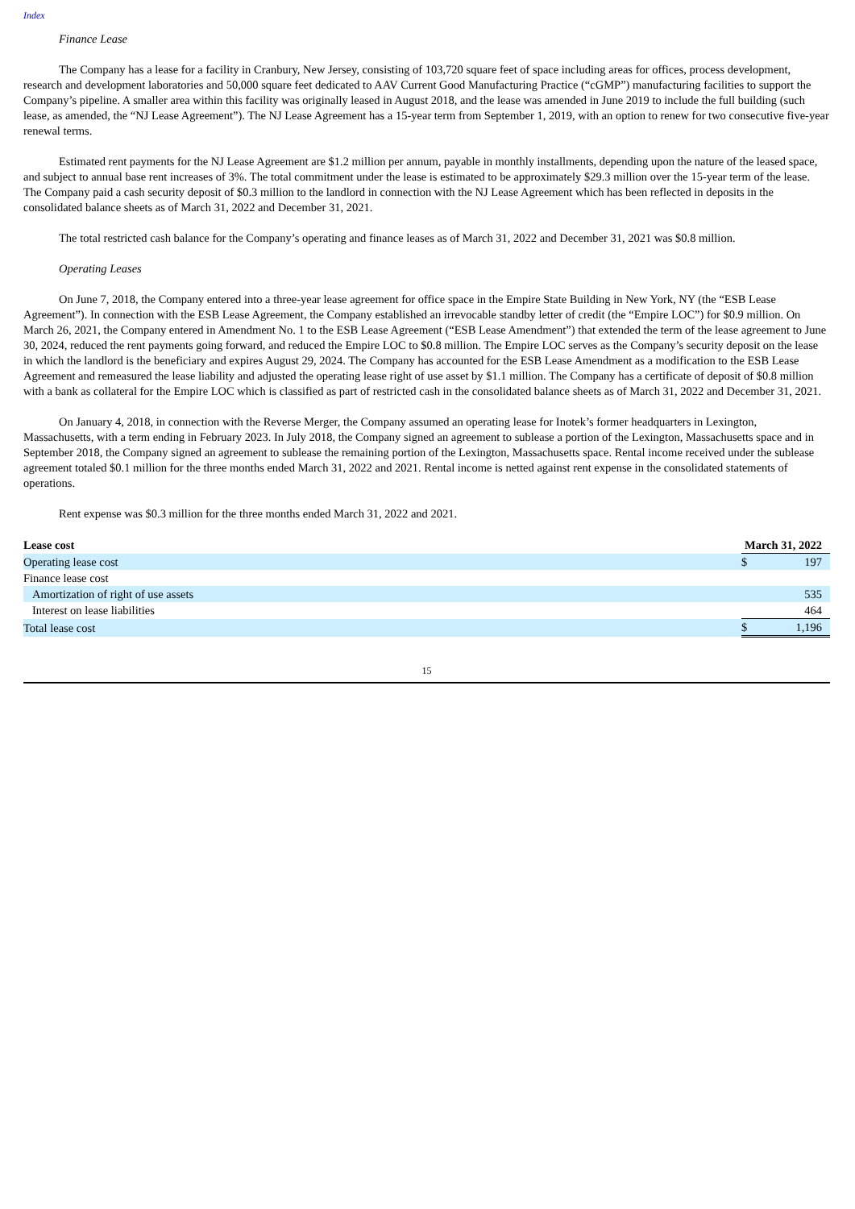Index
Finance Lease
The Company has a lease for a facility in Cranbury, New Jersey, consisting of 103,720 square feet of space including areas for offices, process development, research and development laboratories and 50,000 square feet dedicated to AAV Current Good Manufacturing Practice (“cGMP”) manufacturing facilities to support the Company’s pipeline. A smaller area within this facility was originally leased in August 2018, and the lease was amended in June 2019 to include the full building (such lease, as amended, the “NJ Lease Agreement”). The NJ Lease Agreement has a 15-year term from September 1, 2019, with an option to renew for two consecutive five-year renewal terms.
Estimated rent payments for the NJ Lease Agreement are $1.2 million per annum, payable in monthly installments, depending upon the nature of the leased space, and subject to annual base rent increases of 3%. The total commitment under the lease is estimated to be approximately $29.3 million over the 15-year term of the lease. The Company paid a cash security deposit of $0.3 million to the landlord in connection with the NJ Lease Agreement which has been reflected in deposits in the consolidated balance sheets as of March 31, 2022 and December 31, 2021.
The total restricted cash balance for the Company’s operating and finance leases as of March 31, 2022 and December 31, 2021 was $0.8 million.
Operating Leases
On June 7, 2018, the Company entered into a three-year lease agreement for office space in the Empire State Building in New York, NY (the “ESB Lease Agreement”). In connection with the ESB Lease Agreement, the Company established an irrevocable standby letter of credit (the “Empire LOC”) for $0.9 million. On March 26, 2021, the Company entered in Amendment No. 1 to the ESB Lease Agreement (“ESB Lease Amendment”) that extended the term of the lease agreement to June 30, 2024, reduced the rent payments going forward, and reduced the Empire LOC to $0.8 million. The Empire LOC serves as the Company’s security deposit on the lease in which the landlord is the beneficiary and expires August 29, 2024. The Company has accounted for the ESB Lease Amendment as a modification to the ESB Lease Agreement and remeasured the lease liability and adjusted the operating lease right of use asset by $1.1 million. The Company has a certificate of deposit of $0.8 million with a bank as collateral for the Empire LOC which is classified as part of restricted cash in the consolidated balance sheets as of March 31, 2022 and December 31, 2021.
On January 4, 2018, in connection with the Reverse Merger, the Company assumed an operating lease for Inotek’s former headquarters in Lexington, Massachusetts, with a term ending in February 2023. In July 2018, the Company signed an agreement to sublease a portion of the Lexington, Massachusetts space and in September 2018, the Company signed an agreement to sublease the remaining portion of the Lexington, Massachusetts space. Rental income received under the sublease agreement totaled $0.1 million for the three months ended March 31, 2022 and 2021. Rental income is netted against rent expense in the consolidated statements of operations.
Rent expense was $0.3 million for the three months ended March 31, 2022 and 2021.
| Lease cost | March 31, 2022 | |
| --- | --- | --- |
| Operating lease cost | $ | 197 |
| Finance lease cost | | |
| Amortization of right of use assets | | 535 |
| Interest on lease liabilities | | 464 |
| Total lease cost | $ | 1,196 |
15